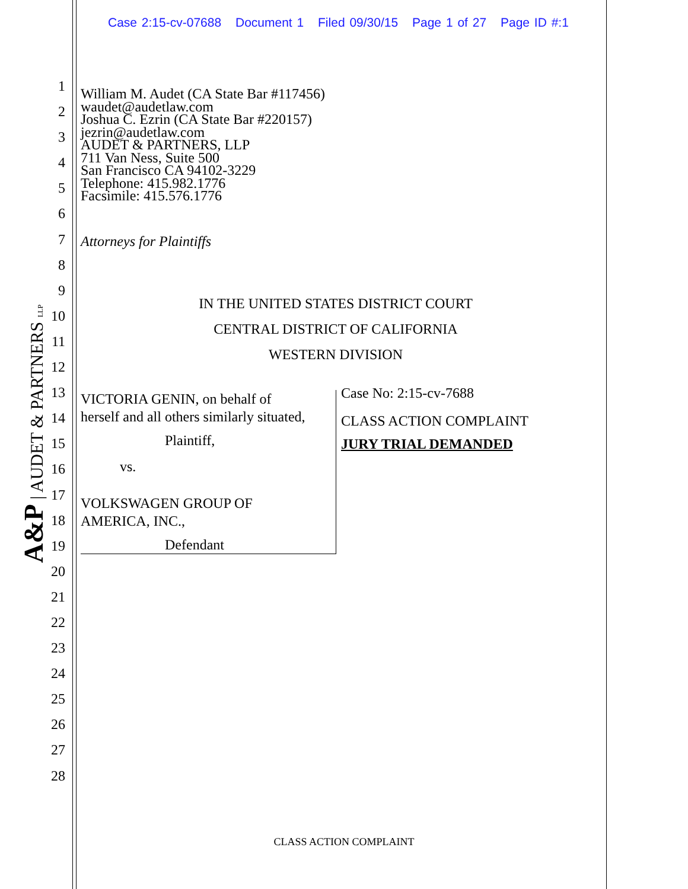Case 2:15-cv-07688 Document 1 Filed 09/30/15 Page 1 of 27 Page ID #:1
1
2
3
4
5
6
7
8
9
10
11
12
13
14
15
16
17
18
19
20
21
22
23
24
25
26
27
28
A&P | AUDET & PARTNERS LLP
William M. Audet (CA State Bar #117456)
waudet@audetlaw.com
Joshua C. Ezrin (CA State Bar #220157)
jezrin@audetlaw.com
AUDET & PARTNERS, LLP
711 Van Ness, Suite 500
San Francisco CA 94102-3229
Telephone: 415.982.1776
Facsimile: 415.576.1776
Attorneys for Plaintiffs
IN THE UNITED STATES DISTRICT COURT
CENTRAL DISTRICT OF CALIFORNIA
WESTERN DIVISION
VICTORIA GENIN, on behalf of
herself and all others similarly situated,
Plaintiff,
vs.
VOLKSWAGEN GROUP OF
AMERICA, INC.,
Defendant
Case No: 2:15-cv-7688
CLASS ACTION COMPLAINT
JURY TRIAL DEMANDED
CLASS ACTION COMPLAINT